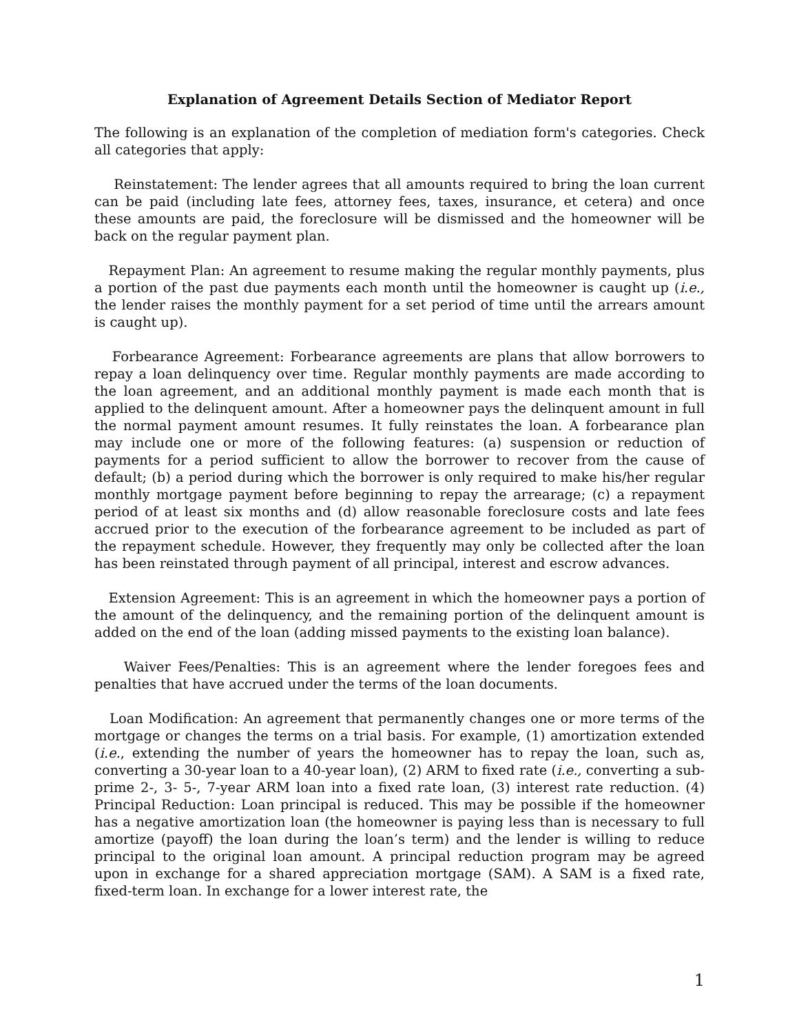Explanation of Agreement Details Section of Mediator Report
The following is an explanation of the completion of mediation form's categories. Check all categories that apply:
Reinstatement: The lender agrees that all amounts required to bring the loan current can be paid (including late fees, attorney fees, taxes, insurance, et cetera) and once these amounts are paid, the foreclosure will be dismissed and the homeowner will be back on the regular payment plan.
Repayment Plan: An agreement to resume making the regular monthly payments, plus a portion of the past due payments each month until the homeowner is caught up (i.e., the lender raises the monthly payment for a set period of time until the arrears amount is caught up).
Forbearance Agreement: Forbearance agreements are plans that allow borrowers to repay a loan delinquency over time. Regular monthly payments are made according to the loan agreement, and an additional monthly payment is made each month that is applied to the delinquent amount. After a homeowner pays the delinquent amount in full the normal payment amount resumes. It fully reinstates the loan. A forbearance plan may include one or more of the following features: (a) suspension or reduction of payments for a period sufficient to allow the borrower to recover from the cause of default; (b) a period during which the borrower is only required to make his/her regular monthly mortgage payment before beginning to repay the arrearage; (c) a repayment period of at least six months and (d) allow reasonable foreclosure costs and late fees accrued prior to the execution of the forbearance agreement to be included as part of the repayment schedule. However, they frequently may only be collected after the loan has been reinstated through payment of all principal, interest and escrow advances.
Extension Agreement: This is an agreement in which the homeowner pays a portion of the amount of the delinquency, and the remaining portion of the delinquent amount is added on the end of the loan (adding missed payments to the existing loan balance).
Waiver Fees/Penalties: This is an agreement where the lender foregoes fees and penalties that have accrued under the terms of the loan documents.
Loan Modification: An agreement that permanently changes one or more terms of the mortgage or changes the terms on a trial basis. For example, (1) amortization extended (i.e., extending the number of years the homeowner has to repay the loan, such as, converting a 30-year loan to a 40-year loan), (2) ARM to fixed rate (i.e., converting a sub-prime 2-, 3- 5-, 7-year ARM loan into a fixed rate loan, (3) interest rate reduction. (4) Principal Reduction: Loan principal is reduced. This may be possible if the homeowner has a negative amortization loan (the homeowner is paying less than is necessary to full amortize (payoff) the loan during the loan’s term) and the lender is willing to reduce principal to the original loan amount. A principal reduction program may be agreed upon in exchange for a shared appreciation mortgage (SAM). A SAM is a fixed rate, fixed-term loan. In exchange for a lower interest rate, the
1